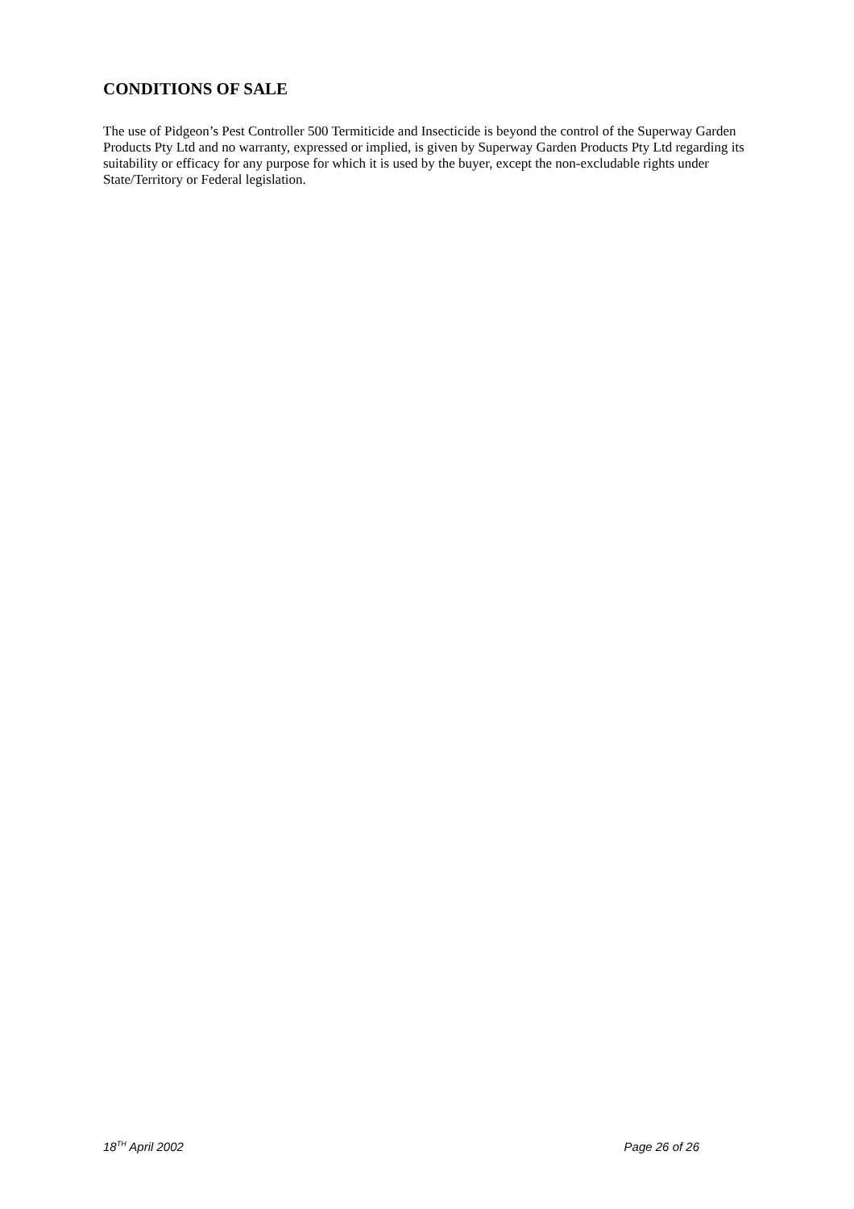CONDITIONS OF SALE
The use of Pidgeon’s Pest Controller 500 Termiticide and Insecticide is beyond the control of the Superway Garden Products Pty Ltd and no warranty, expressed or implied, is given by Superway Garden Products Pty Ltd regarding its suitability or efficacy for any purpose for which it is used by the buyer, except the non-excludable rights under State/Territory or Federal legislation.
18<sup>TH</sup> April 2002 Page 26 of 26